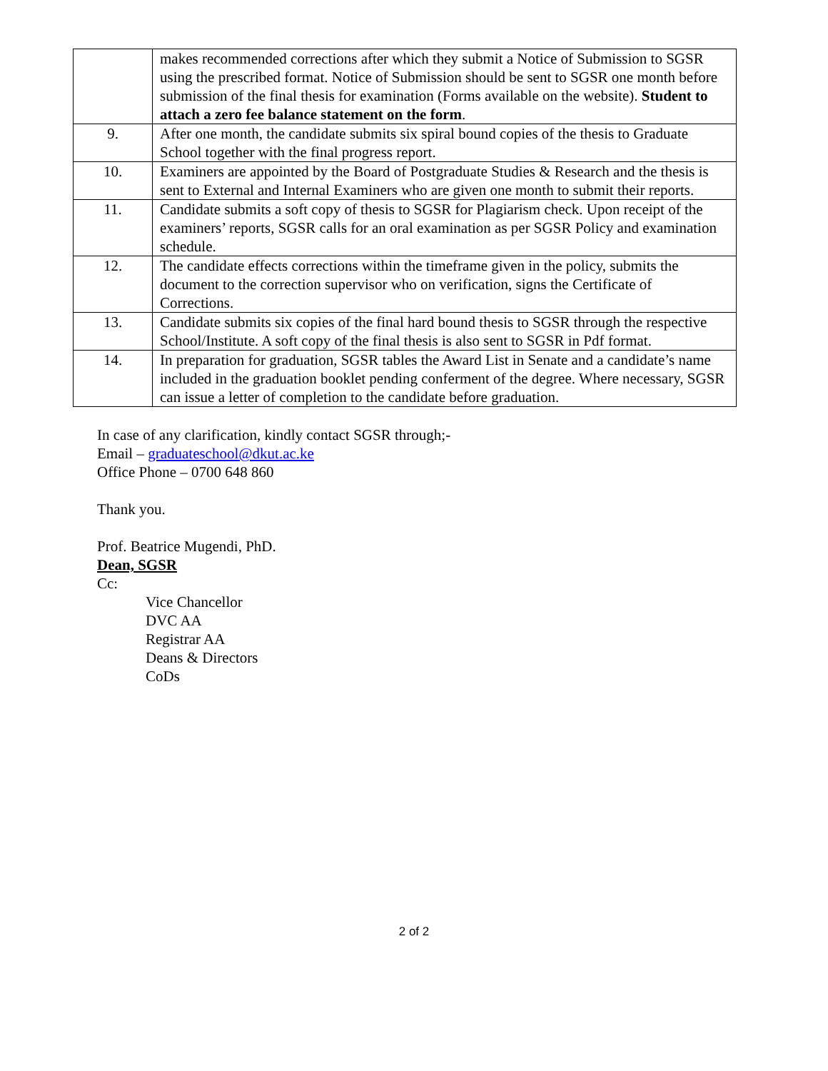| | makes recommended corrections after which they submit a Notice of Submission to SGSR using the prescribed format. Notice of Submission should be sent to SGSR one month before submission of the final thesis for examination (Forms available on the website). Student to attach a zero fee balance statement on the form . |
| 9. | After one month, the candidate submits six spiral bound copies of the thesis to Graduate School together with the final progress report. |
| 10. | Examiners are appointed by the Board of Postgraduate Studies & Research and the thesis is sent to External and Internal Examiners who are given one month to submit their reports. |
| 11. | Candidate submits a soft copy of thesis to SGSR for Plagiarism check. Upon receipt of the examiners’ reports, SGSR calls for an oral examination as per SGSR Policy and examination schedule. |
| 12. | The candidate effects corrections within the timeframe given in the policy, submits the document to the correction supervisor who on verification, signs the Certificate of Corrections. |
| 13. | Candidate submits six copies of the final hard bound thesis to SGSR through the respective School/Institute. A soft copy of the final thesis is also sent to SGSR in Pdf format. |
| 14. | In preparation for graduation, SGSR tables the Award List in Senate and a candidate’s name included in the graduation booklet pending conferment of the degree. Where necessary, SGSR can issue a letter of completion to the candidate before graduation. |
In case of any clarification, kindly contact SGSR through;-
Email – graduateschool@dkut.ac.ke
Office Phone – 0700 648 860
Thank you.
Prof. Beatrice Mugendi, PhD.
Dean, SGSR
Cc:
Vice Chancellor
DVC AA
Registrar AA
Deans & Directors
CoDs
2 of 2